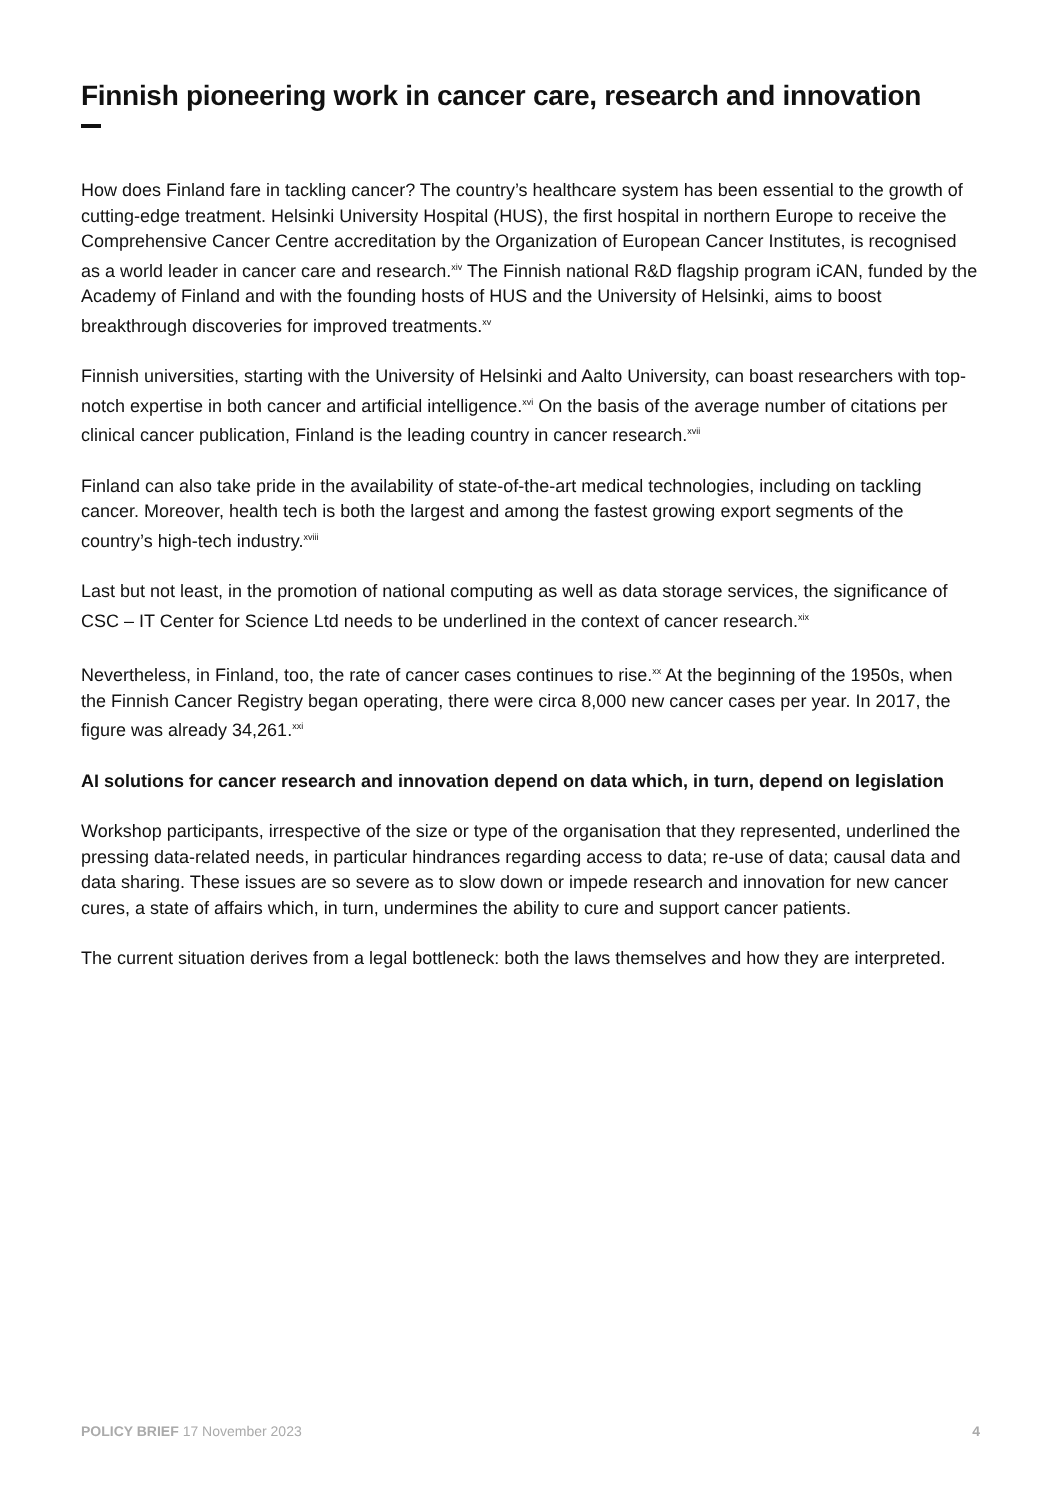Finnish pioneering work in cancer care, research and innovation
How does Finland fare in tackling cancer? The country’s healthcare system has been essential to the growth of cutting-edge treatment. Helsinki University Hospital (HUS), the first hospital in northern Europe to receive the Comprehensive Cancer Centre accreditation by the Organization of European Cancer Institutes, is recognised as a world leader in cancer care and research.<sup>xiv</sup> The Finnish national R&D flagship program iCAN, funded by the Academy of Finland and with the founding hosts of HUS and the University of Helsinki, aims to boost breakthrough discoveries for improved treatments.<sup>xv</sup>
Finnish universities, starting with the University of Helsinki and Aalto University, can boast researchers with top-notch expertise in both cancer and artificial intelligence.<sup>xvi</sup> On the basis of the average number of citations per clinical cancer publication, Finland is the leading country in cancer research.<sup>xvii</sup>
Finland can also take pride in the availability of state-of-the-art medical technologies, including on tackling cancer. Moreover, health tech is both the largest and among the fastest growing export segments of the country’s high-tech industry.<sup>xviii</sup>
Last but not least, in the promotion of national computing as well as data storage services, the significance of CSC – IT Center for Science Ltd needs to be underlined in the context of cancer research.<sup>xix</sup>
Nevertheless, in Finland, too, the rate of cancer cases continues to rise.<sup>xx</sup> At the beginning of the 1950s, when the Finnish Cancer Registry began operating, there were circa 8,000 new cancer cases per year. In 2017, the figure was already 34,261.<sup>xxi</sup>
AI solutions for cancer research and innovation depend on data which, in turn, depend on legislation
Workshop participants, irrespective of the size or type of the organisation that they represented, underlined the pressing data-related needs, in particular hindrances regarding access to data; re-use of data; causal data and data sharing. These issues are so severe as to slow down or impede research and innovation for new cancer cures, a state of affairs which, in turn, undermines the ability to cure and support cancer patients.
The current situation derives from a legal bottleneck: both the laws themselves and how they are interpreted.
POLICY BRIEF 17 November 2023 4